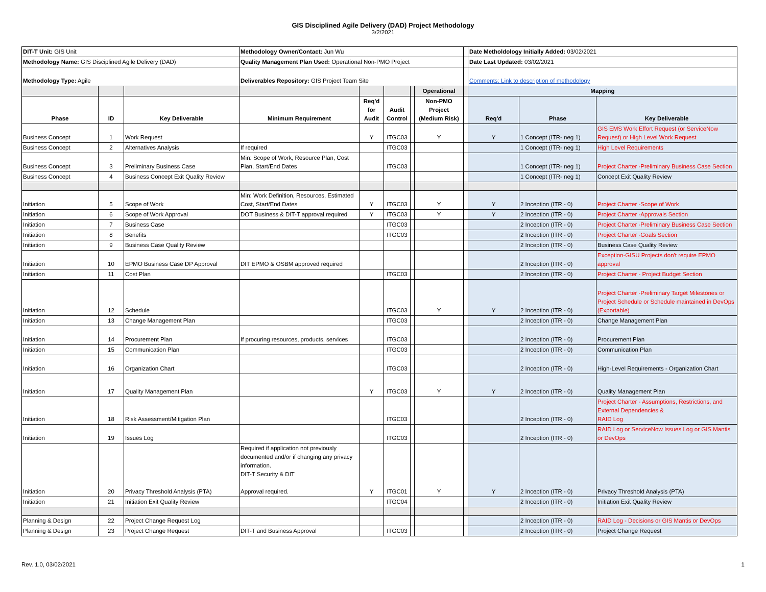GIS Disciplined Agile Delivery (DAD) Project Methodology
3/2/2021
| DIT-T Unit: GIS Unit | | | Methodology Owner/Contact: Jun Wu | | | | | | Date Metholdology Initially Added: 03/02/2021 | | |
| Methodology Name: GIS Disciplined Agile Delivery (DAD) | | | Quality Management Plan Used: Operational Non-PMO Project | | | | | | Date Last Updated: 03/02/2021 | | |
| Methodology Type: Agile | | | Deliverables Repository: GIS Project Team Site | | | | | | Comments: Link to description of methodology | | |
| | | | | | | | Operational | | Mapping | | |
| Phase | ID | Key Deliverable | Minimum Requirement | Req'd for Audit | Audit Control | | Non-PMO Project (Medium Risk) | | Req'd | Phase | Key Deliverable |
| Business Concept | 1 | Work Request | | Y | ITGC03 | | Y | | Y | 1 Concept (ITR- neg 1) | GIS EMS Work Effort Request (or ServiceNow Request) or High Level Work Request |
| Business Concept | 2 | Alternatives Analysis | If required | | ITGC03 | | | | | 1 Concept (ITR- neg 1) | High Level Requirements |
| Business Concept | 3 | Preliminary Business Case | Min: Scope of Work, Resource Plan, Cost Plan, Start/End Dates | | ITGC03 | | | | | 1 Concept (ITR- neg 1) | Project Charter -Preliminary Business Case Section |
| Business Concept | 4 | Business Concept Exit Quality Review | | | | | | | | 1 Concept (ITR- neg 1) | Concept Exit Quality Review |
| Initiation | 5 | Scope of Work | Min: Work Definition, Resources, Estimated Cost, Start/End Dates | Y | ITGC03 | | Y | | Y | 2 Inception (ITR - 0) | Project Charter -Scope of Work |
| Initiation | 6 | Scope of Work Approval | DOT Business & DIT-T approval required | Y | ITGC03 | | Y | | Y | 2 Inception (ITR - 0) | Project Charter -Approvals Section |
| Initiation | 7 | Business Case | | | ITGC03 | | | | | 2 Inception (ITR - 0) | Project Charter -Preliminary Business Case Section |
| Initiation | 8 | Benefits | | | ITGC03 | | | | | 2 Inception (ITR - 0) | Project Charter -Goals Section |
| Initiation | 9 | Business Case Quality Review | | | | | | | | 2 Inception (ITR - 0) | Business Case Quality Review |
| Initiation | 10 | EPMO Business Case DP Approval | DIT EPMO & OSBM approved required | | | | | | | 2 Inception (ITR - 0) | Exception-GISU Projects don't require EPMO approval |
| Initiation | 11 | Cost Plan | | | ITGC03 | | | | | 2 Inception (ITR - 0) | Project Charter - Project Budget Section |
| Initiation | 12 | Schedule | | | ITGC03 | | Y | | Y | 2 Inception (ITR - 0) | Project Charter -Preliminary Target Milestones or Project Schedule or Schedule maintained in DevOps (Exportable) |
| Initiation | 13 | Change Management Plan | | | ITGC03 | | | | | 2 Inception (ITR - 0) | Change Management Plan |
| Initiation | 14 | Procurement Plan | If procuring resources, products, services | | ITGC03 | | | | | 2 Inception (ITR - 0) | Procurement Plan |
| Initiation | 15 | Communication Plan | | | ITGC03 | | | | | 2 Inception (ITR - 0) | Communication Plan |
| Initiation | 16 | Organization Chart | | | ITGC03 | | | | | 2 Inception (ITR - 0) | High-Level Requirements - Organization Chart |
| Initiation | 17 | Quality Management Plan | | Y | ITGC03 | | Y | | Y | 2 Inception (ITR - 0) | Quality Management Plan |
| Initiation | 18 | Risk Assessment/Mitigation Plan | | | ITGC03 | | | | | 2 Inception (ITR - 0) | Project Charter - Assumptions, Restrictions, and External Dependencies & RAID Log |
| Initiation | 19 | Issues Log | | | ITGC03 | | | | | 2 Inception (ITR - 0) | RAID Log or ServiceNow Issues Log or GIS Mantis or DevOps |
| Initiation | 20 | Privacy Threshold Analysis (PTA) | Required if application not previously documented and/or if changing any privacy information. DIT-T Security & DIT Approval required. | Y | ITGC01 | | Y | | Y | 2 Inception (ITR - 0) | Privacy Threshold Analysis (PTA) |
| Initiation | 21 | Initiation Exit Quality Review | | | ITGC04 | | | | | 2 Inception (ITR - 0) | Initiation Exit Quality Review |
| Planning & Design | 22 | Project Change Request Log | | | | | | | | 2 Inception (ITR - 0) | RAID Log - Decisions or GIS Mantis or DevOps |
| Planning & Design | 23 | Project Change Request | DIT-T and Business Approval | | ITGC03 | | | | | 2 Inception (ITR - 0) | Project Change Request |
Rev. 1.0, 03/02/2021 1